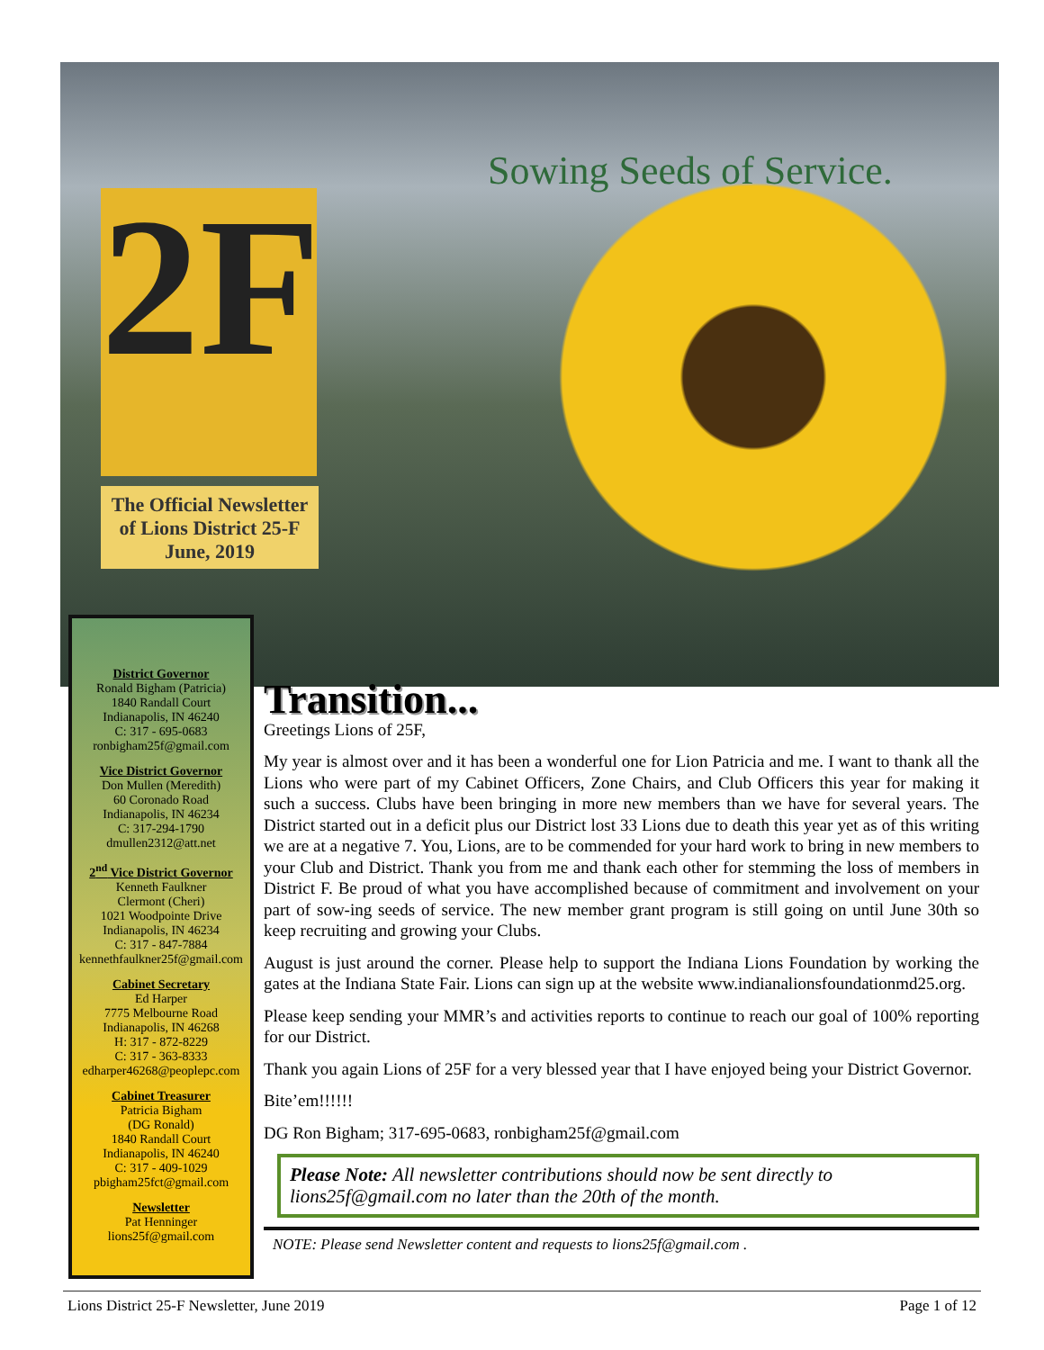Sowing Seeds of Service.
2F
The Official Newsletter
of Lions District 25-F
June, 2019
District Governor
Ronald Bigham (Patricia)
1840 Randall Court
Indianapolis, IN 46240
C: 317 - 695-0683
ronbigham25f@gmail.com
Vice District Governor
Don Mullen (Meredith)
60 Coronado Road
Indianapolis, IN 46234
C: 317-294-1790
dmullen2312@att.net
2<sup>nd</sup> Vice District Governor
Kenneth Faulkner
Clermont (Cheri)
1021 Woodpointe Drive
Indianapolis, IN 46234
C: 317 - 847-7884
kennethfaulkner25f@gmail.com
Cabinet Secretary
Ed Harper
7775 Melbourne Road
Indianapolis, IN 46268
H: 317 - 872-8229
C: 317 - 363-8333
edharper46268@peoplepc.com
Cabinet Treasurer
Patricia Bigham
(DG Ronald)
1840 Randall Court
Indianapolis, IN 46240
C: 317 - 409-1029
pbigham25fct@gmail.com
Newsletter
Pat Henninger
lions25f@gmail.com
Transition...
Greetings Lions of 25F,
My year is almost over and it has been a wonderful one for Lion Patricia and me. I want to thank all the Lions who were part of my Cabinet Officers, Zone Chairs, and Club Officers this year for making it such a success. Clubs have been bringing in more new members than we have for several years. The District started out in a deficit plus our District lost 33 Lions due to death this year yet as of this writing we are at a negative 7. You, Lions, are to be commended for your hard work to bring in new members to your Club and District. Thank you from me and thank each other for stemming the loss of members in District F. Be proud of what you have accomplished because of commitment and involvement on your part of sow-ing seeds of service. The new member grant program is still going on until June 30th so keep recruiting and growing your Clubs.
August is just around the corner. Please help to support the Indiana Lions Foundation by working the gates at the Indiana State Fair. Lions can sign up at the website www.indianalionsfoundationmd25.org.
Please keep sending your MMR’s and activities reports to continue to reach our goal of 100% reporting for our District.
Thank you again Lions of 25F for a very blessed year that I have enjoyed being your District Governor.
Bite’em!!!!!!
DG Ron Bigham; 317-695-0683, ronbigham25f@gmail.com
Please Note: All newsletter contributions should now be sent directly to lions25f@gmail.com no later than the 20th of the month.
NOTE: Please send Newsletter content and requests to lions25f@gmail.com .
Lions District 25-F Newsletter, June 2019 Page 1 of 12